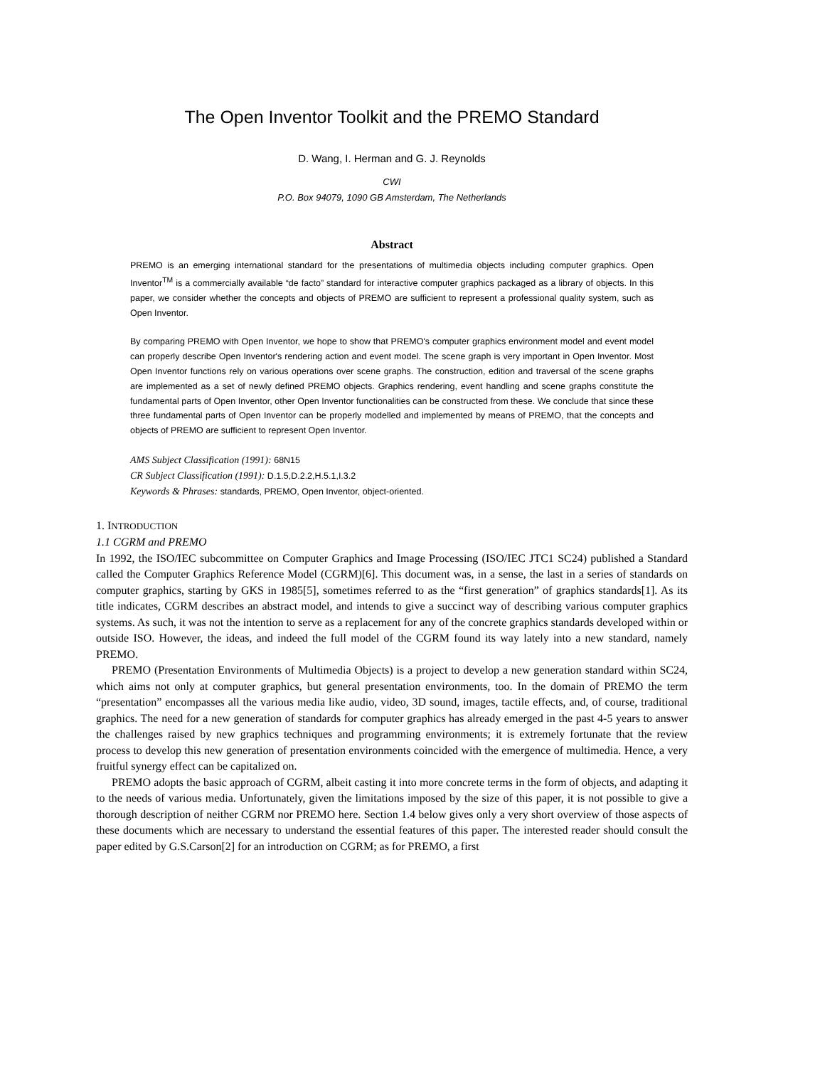The Open Inventor Toolkit and the PREMO Standard
D. Wang, I. Herman and G. J. Reynolds
CWI
P.O. Box 94079, 1090 GB Amsterdam, The Netherlands
Abstract
PREMO is an emerging international standard for the presentations of multimedia objects including computer graphics. Open Inventor<sup>TM</sup> is a commercially available “de facto” standard for interactive computer graphics packaged as a library of objects. In this paper, we consider whether the concepts and objects of PREMO are sufficient to represent a professional quality system, such as Open Inventor.
By comparing PREMO with Open Inventor, we hope to show that PREMO's computer graphics environment model and event model can properly describe Open Inventor's rendering action and event model. The scene graph is very important in Open Inventor. Most Open Inventor functions rely on various operations over scene graphs. The construction, edition and traversal of the scene graphs are implemented as a set of newly defined PREMO objects. Graphics rendering, event handling and scene graphs constitute the fundamental parts of Open Inventor, other Open Inventor functionalities can be constructed from these. We conclude that since these three fundamental parts of Open Inventor can be properly modelled and implemented by means of PREMO, that the concepts and objects of PREMO are sufficient to represent Open Inventor.
AMS Subject Classification (1991): 68N15
CR Subject Classification (1991): D.1.5,D.2.2,H.5.1,I.3.2
Keywords & Phrases: standards, PREMO, Open Inventor, object-oriented.
1. INTRODUCTION
1.1 CGRM and PREMO
In 1992, the ISO/IEC subcommittee on Computer Graphics and Image Processing (ISO/IEC JTC1 SC24) published a Standard called the Computer Graphics Reference Model (CGRM)[6]. This document was, in a sense, the last in a series of standards on computer graphics, starting by GKS in 1985[5], sometimes referred to as the “first generation” of graphics standards[1]. As its title indicates, CGRM describes an abstract model, and intends to give a succinct way of describing various computer graphics systems. As such, it was not the intention to serve as a replacement for any of the concrete graphics standards developed within or outside ISO. However, the ideas, and indeed the full model of the CGRM found its way lately into a new standard, namely PREMO.
PREMO (Presentation Environments of Multimedia Objects) is a project to develop a new generation standard within SC24, which aims not only at computer graphics, but general presentation environments, too. In the domain of PREMO the term “presentation” encompasses all the various media like audio, video, 3D sound, images, tactile effects, and, of course, traditional graphics. The need for a new generation of standards for computer graphics has already emerged in the past 4-5 years to answer the challenges raised by new graphics techniques and programming environments; it is extremely fortunate that the review process to develop this new generation of presentation environments coincided with the emergence of multimedia. Hence, a very fruitful synergy effect can be capitalized on.
PREMO adopts the basic approach of CGRM, albeit casting it into more concrete terms in the form of objects, and adapting it to the needs of various media. Unfortunately, given the limitations imposed by the size of this paper, it is not possible to give a thorough description of neither CGRM nor PREMO here. Section 1.4 below gives only a very short overview of those aspects of these documents which are necessary to understand the essential features of this paper. The interested reader should consult the paper edited by G.S.Carson[2] for an introduction on CGRM; as for PREMO, a first